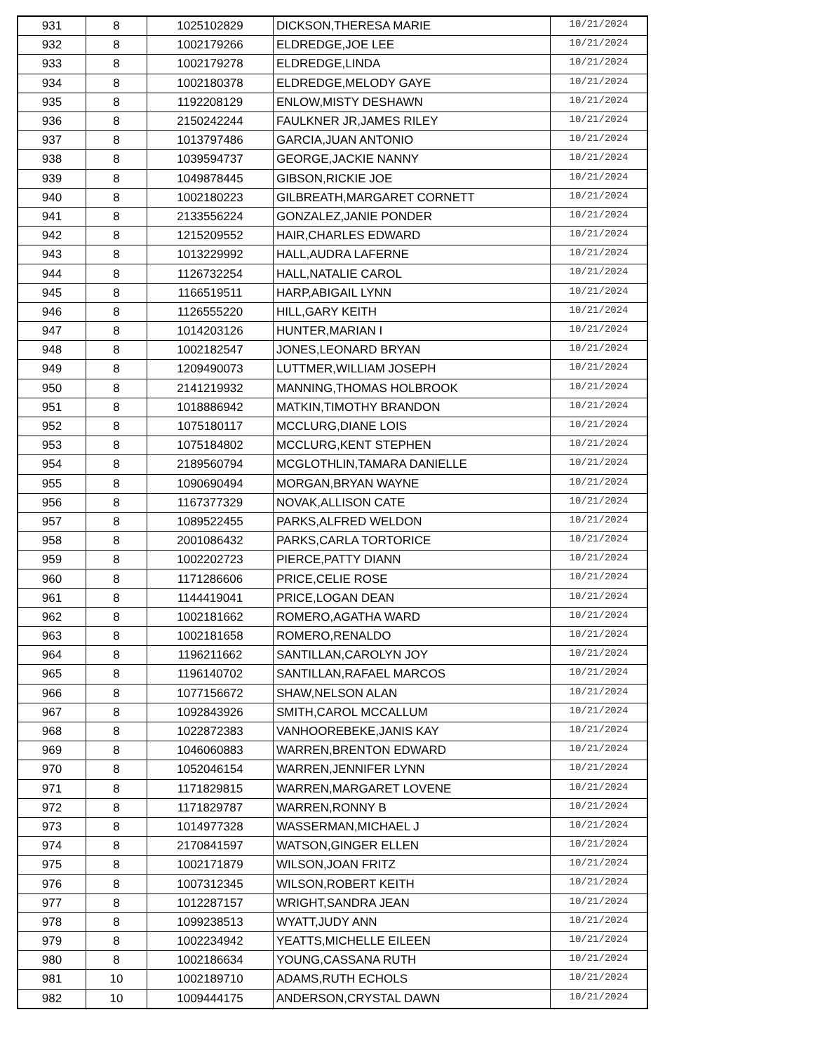| 931 | 8 | 1025102829 | DICKSON,THERESA MARIE | 10/21/2024 |
| 932 | 8 | 1002179266 | ELDREDGE,JOE LEE | 10/21/2024 |
| 933 | 8 | 1002179278 | ELDREDGE,LINDA | 10/21/2024 |
| 934 | 8 | 1002180378 | ELDREDGE,MELODY GAYE | 10/21/2024 |
| 935 | 8 | 1192208129 | ENLOW,MISTY DESHAWN | 10/21/2024 |
| 936 | 8 | 2150242244 | FAULKNER JR,JAMES RILEY | 10/21/2024 |
| 937 | 8 | 1013797486 | GARCIA,JUAN ANTONIO | 10/21/2024 |
| 938 | 8 | 1039594737 | GEORGE,JACKIE NANNY | 10/21/2024 |
| 939 | 8 | 1049878445 | GIBSON,RICKIE JOE | 10/21/2024 |
| 940 | 8 | 1002180223 | GILBREATH,MARGARET CORNETT | 10/21/2024 |
| 941 | 8 | 2133556224 | GONZALEZ,JANIE PONDER | 10/21/2024 |
| 942 | 8 | 1215209552 | HAIR,CHARLES EDWARD | 10/21/2024 |
| 943 | 8 | 1013229992 | HALL,AUDRA LAFERNE | 10/21/2024 |
| 944 | 8 | 1126732254 | HALL,NATALIE CAROL | 10/21/2024 |
| 945 | 8 | 1166519511 | HARP,ABIGAIL LYNN | 10/21/2024 |
| 946 | 8 | 1126555220 | HILL,GARY KEITH | 10/21/2024 |
| 947 | 8 | 1014203126 | HUNTER,MARIAN I | 10/21/2024 |
| 948 | 8 | 1002182547 | JONES,LEONARD BRYAN | 10/21/2024 |
| 949 | 8 | 1209490073 | LUTTMER,WILLIAM JOSEPH | 10/21/2024 |
| 950 | 8 | 2141219932 | MANNING,THOMAS HOLBROOK | 10/21/2024 |
| 951 | 8 | 1018886942 | MATKIN,TIMOTHY BRANDON | 10/21/2024 |
| 952 | 8 | 1075180117 | MCCLURG,DIANE LOIS | 10/21/2024 |
| 953 | 8 | 1075184802 | MCCLURG,KENT STEPHEN | 10/21/2024 |
| 954 | 8 | 2189560794 | MCGLOTHLIN,TAMARA DANIELLE | 10/21/2024 |
| 955 | 8 | 1090690494 | MORGAN,BRYAN WAYNE | 10/21/2024 |
| 956 | 8 | 1167377329 | NOVAK,ALLISON CATE | 10/21/2024 |
| 957 | 8 | 1089522455 | PARKS,ALFRED WELDON | 10/21/2024 |
| 958 | 8 | 2001086432 | PARKS,CARLA TORTORICE | 10/21/2024 |
| 959 | 8 | 1002202723 | PIERCE,PATTY DIANN | 10/21/2024 |
| 960 | 8 | 1171286606 | PRICE,CELIE ROSE | 10/21/2024 |
| 961 | 8 | 1144419041 | PRICE,LOGAN DEAN | 10/21/2024 |
| 962 | 8 | 1002181662 | ROMERO,AGATHA WARD | 10/21/2024 |
| 963 | 8 | 1002181658 | ROMERO,RENALDO | 10/21/2024 |
| 964 | 8 | 1196211662 | SANTILLAN,CAROLYN JOY | 10/21/2024 |
| 965 | 8 | 1196140702 | SANTILLAN,RAFAEL MARCOS | 10/21/2024 |
| 966 | 8 | 1077156672 | SHAW,NELSON ALAN | 10/21/2024 |
| 967 | 8 | 1092843926 | SMITH,CAROL MCCALLUM | 10/21/2024 |
| 968 | 8 | 1022872383 | VANHOOREBEKE,JANIS KAY | 10/21/2024 |
| 969 | 8 | 1046060883 | WARREN,BRENTON EDWARD | 10/21/2024 |
| 970 | 8 | 1052046154 | WARREN,JENNIFER LYNN | 10/21/2024 |
| 971 | 8 | 1171829815 | WARREN,MARGARET LOVENE | 10/21/2024 |
| 972 | 8 | 1171829787 | WARREN,RONNY B | 10/21/2024 |
| 973 | 8 | 1014977328 | WASSERMAN,MICHAEL J | 10/21/2024 |
| 974 | 8 | 2170841597 | WATSON,GINGER ELLEN | 10/21/2024 |
| 975 | 8 | 1002171879 | WILSON,JOAN FRITZ | 10/21/2024 |
| 976 | 8 | 1007312345 | WILSON,ROBERT KEITH | 10/21/2024 |
| 977 | 8 | 1012287157 | WRIGHT,SANDRA JEAN | 10/21/2024 |
| 978 | 8 | 1099238513 | WYATT,JUDY ANN | 10/21/2024 |
| 979 | 8 | 1002234942 | YEATTS,MICHELLE EILEEN | 10/21/2024 |
| 980 | 8 | 1002186634 | YOUNG,CASSANA RUTH | 10/21/2024 |
| 981 | 10 | 1002189710 | ADAMS,RUTH ECHOLS | 10/21/2024 |
| 982 | 10 | 1009444175 | ANDERSON,CRYSTAL DAWN | 10/21/2024 |